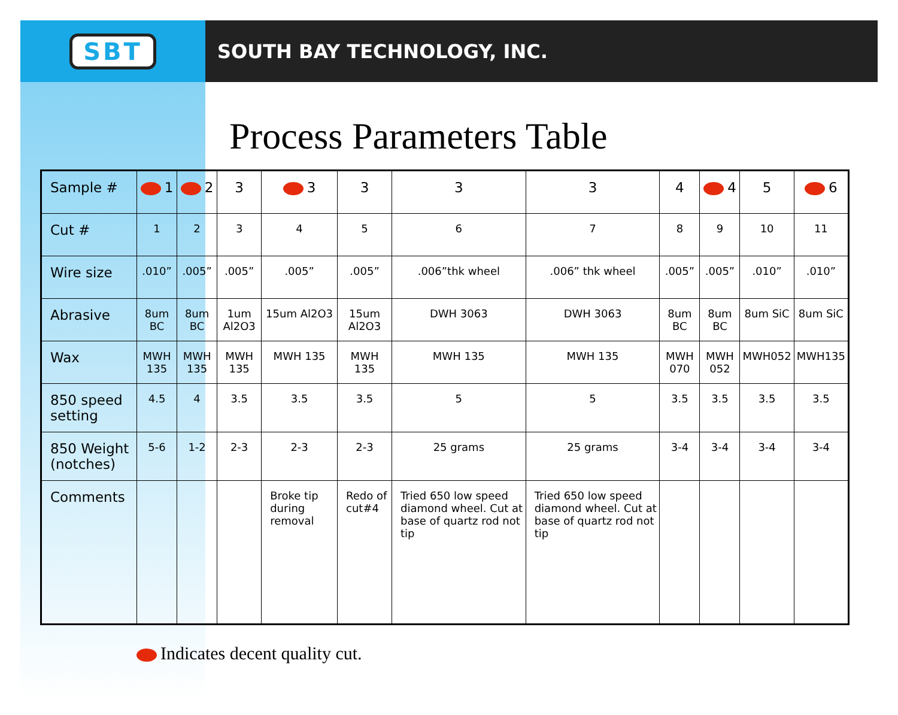SBT
SOUTH BAY TECHNOLOGY, INC.
Process Parameters Table
| Sample # | 1 | 2 | 3 | 3 | 3 | 3 | 3 | 4 | 4 | 5 | 6 |
| Cut # | 1 | 2 | 3 | 4 | 5 | 6 | 7 | 8 | 9 | 10 | 11 |
| Wire size | .010” | .005” | .005” | .005” | .005” | .006”thk wheel | .006” thk wheel | .005” | .005” | .010” | .010” |
| Abrasive | 8um BC | 8um BC | 1um Al2O3 | 15um Al2O3 | 15um Al2O3 | DWH 3063 | DWH 3063 | 8um BC | 8um BC | 8um SiC | 8um SiC |
| Wax | MWH 135 | MWH 135 | MWH 135 | MWH 135 | MWH 135 | MWH 135 | MWH 135 | MWH 070 | MWH 052 | MWH052 | MWH135 |
| 850 speed setting | 4.5 | 4 | 3.5 | 3.5 | 3.5 | 5 | 5 | 3.5 | 3.5 | 3.5 | 3.5 |
| 850 Weight (notches) | 5-6 | 1-2 | 2-3 | 2-3 | 2-3 | 25 grams | 25 grams | 3-4 | 3-4 | 3-4 | 3-4 |
| Comments | | | | Broke tip during removal | Redo of cut#4 | Tried 650 low speed diamond wheel. Cut at base of quartz rod not tip | Tried 650 low speed diamond wheel. Cut at base of quartz rod not tip | | | | |
Indicates decent quality cut.